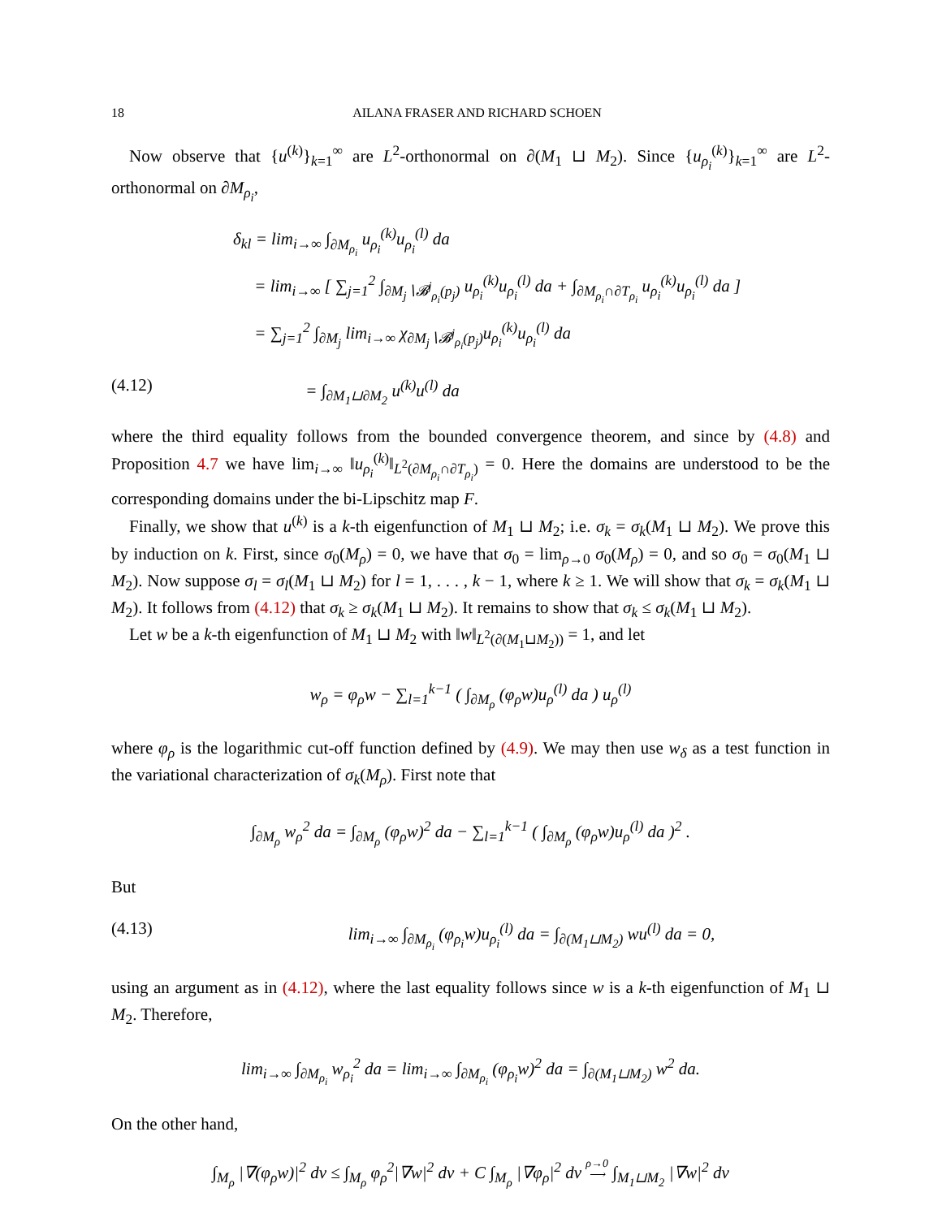18 AILANA FRASER AND RICHARD SCHOEN
Now observe that {u<sup>(k)</sup>}<sub>k=1</sub><sup>∞</sup> are L<sup>2</sup>-orthonormal on ∂(M<sub>1</sub> ⊔ M<sub>2</sub>). Since {u<sub>ρ<sub>i</sub></sub><sup>(k)</sup>}<sub>k=1</sub><sup>∞</sup> are L<sup>2</sup>-orthonormal on ∂M<sub>ρ<sub>i</sub></sub>,
δ<sub>kl</sub> = lim<sub>i→∞</sub> ∫<sub>∂M<sub>ρ<sub>i</sub></sub></sub> u<sub>ρ<sub>i</sub></sub><sup>(k)</sup>u<sub>ρ<sub>i</sub></sub><sup>(l)</sup> da
= lim<sub>i→∞</sub> [ ∑<sub>j=1</sub><sup>2</sup> ∫<sub>∂M<sub>j</sub>∖𝓑<sup>j</sup><sub>ρ<sub>i</sub></sub>(p<sub>j</sub>)</sub> u<sub>ρ<sub>i</sub></sub><sup>(k)</sup>u<sub>ρ<sub>i</sub></sub><sup>(l)</sup> da + ∫<sub>∂M<sub>ρ<sub>i</sub></sub>∩∂T<sub>ρ<sub>i</sub></sub></sub> u<sub>ρ<sub>i</sub></sub><sup>(k)</sup>u<sub>ρ<sub>i</sub></sub><sup>(l)</sup> da ]
= ∑<sub>j=1</sub><sup>2</sup> ∫<sub>∂M<sub>j</sub></sub> lim<sub>i→∞</sub> χ<sub>∂M<sub>j</sub>∖𝓑<sup>j</sup><sub>ρ<sub>i</sub></sub>(p<sub>j</sub>)</sub>u<sub>ρ<sub>i</sub></sub><sup>(k)</sup>u<sub>ρ<sub>i</sub></sub><sup>(l)</sup> da
(4.12) = ∫<sub>∂M<sub>1</sub>⊔∂M<sub>2</sub></sub> u<sup>(k)</sup>u<sup>(l)</sup> da
where the third equality follows from the bounded convergence theorem, and since by (4.8) and Proposition 4.7 we have lim<sub>i→∞</sub> ‖u<sub>ρ<sub>i</sub></sub><sup>(k)</sup>‖<sub>L<sup>2</sup>(∂M<sub>ρ<sub>i</sub></sub>∩∂T<sub>ρ<sub>i</sub></sub>)</sub> = 0. Here the domains are understood to be the corresponding domains under the bi-Lipschitz map F.
Finally, we show that u<sup>(k)</sup> is a k-th eigenfunction of M<sub>1</sub> ⊔ M<sub>2</sub>; i.e. σ<sub>k</sub> = σ<sub>k</sub>(M<sub>1</sub> ⊔ M<sub>2</sub>). We prove this by induction on k. First, since σ<sub>0</sub>(M<sub>ρ</sub>) = 0, we have that σ<sub>0</sub> = lim<sub>ρ→0</sub> σ<sub>0</sub>(M<sub>ρ</sub>) = 0, and so σ<sub>0</sub> = σ<sub>0</sub>(M<sub>1</sub> ⊔ M<sub>2</sub>). Now suppose σ<sub>l</sub> = σ<sub>l</sub>(M<sub>1</sub> ⊔ M<sub>2</sub>) for l = 1, . . . , k − 1, where k ≥ 1. We will show that σ<sub>k</sub> = σ<sub>k</sub>(M<sub>1</sub> ⊔ M<sub>2</sub>). It follows from (4.12) that σ<sub>k</sub> ≥ σ<sub>k</sub>(M<sub>1</sub> ⊔ M<sub>2</sub>). It remains to show that σ<sub>k</sub> ≤ σ<sub>k</sub>(M<sub>1</sub> ⊔ M<sub>2</sub>).
Let w be a k-th eigenfunction of M<sub>1</sub> ⊔ M<sub>2</sub> with ‖w‖<sub>L<sup>2</sup>(∂(M<sub>1</sub>⊔M<sub>2</sub>))</sub> = 1, and let
w<sub>ρ</sub> = φ<sub>ρ</sub>w − ∑<sub>l=1</sub><sup>k−1</sup> ( ∫<sub>∂M<sub>ρ</sub></sub> (φ<sub>ρ</sub>w)u<sub>ρ</sub><sup>(l)</sup> da ) u<sub>ρ</sub><sup>(l)</sup>
where φ<sub>ρ</sub> is the logarithmic cut-off function defined by (4.9). We may then use w<sub>δ</sub> as a test function in the variational characterization of σ<sub>k</sub>(M<sub>ρ</sub>). First note that
∫<sub>∂M<sub>ρ</sub></sub> w<sub>ρ</sub><sup>2</sup> da = ∫<sub>∂M<sub>ρ</sub></sub> (φ<sub>ρ</sub>w)<sup>2</sup> da − ∑<sub>l=1</sub><sup>k−1</sup> ( ∫<sub>∂M<sub>ρ</sub></sub> (φ<sub>ρ</sub>w)u<sub>ρ</sub><sup>(l)</sup> da )<sup>2</sup> .
But
(4.13) lim<sub>i→∞</sub> ∫<sub>∂M<sub>ρ<sub>i</sub></sub></sub> (φ<sub>ρ<sub>i</sub></sub>w)u<sub>ρ<sub>i</sub></sub><sup>(l)</sup> da = ∫<sub>∂(M<sub>1</sub>⊔M<sub>2</sub>)</sub> wu<sup>(l)</sup> da = 0,
using an argument as in (4.12), where the last equality follows since w is a k-th eigenfunction of M<sub>1</sub> ⊔ M<sub>2</sub>. Therefore,
lim<sub>i→∞</sub> ∫<sub>∂M<sub>ρ<sub>i</sub></sub></sub> w<sub>ρ<sub>i</sub></sub><sup>2</sup> da = lim<sub>i→∞</sub> ∫<sub>∂M<sub>ρ<sub>i</sub></sub></sub> (φ<sub>ρ<sub>i</sub></sub>w)<sup>2</sup> da = ∫<sub>∂(M<sub>1</sub>⊔M<sub>2</sub>)</sub> w<sup>2</sup> da.
On the other hand,
∫<sub>M<sub>ρ</sub></sub> |∇(φ<sub>ρ</sub>w)|<sup>2</sup> dv ≤ ∫<sub>M<sub>ρ</sub></sub> φ<sub>ρ</sub><sup>2</sup>|∇w|<sup>2</sup> dv + C ∫<sub>M<sub>ρ</sub></sub> |∇φ<sub>ρ</sub>|<sup>2</sup> dv ρ→0
⟶ ∫<sub>M<sub>1</sub>⊔M<sub>2</sub></sub> |∇w|<sup>2</sup> dv